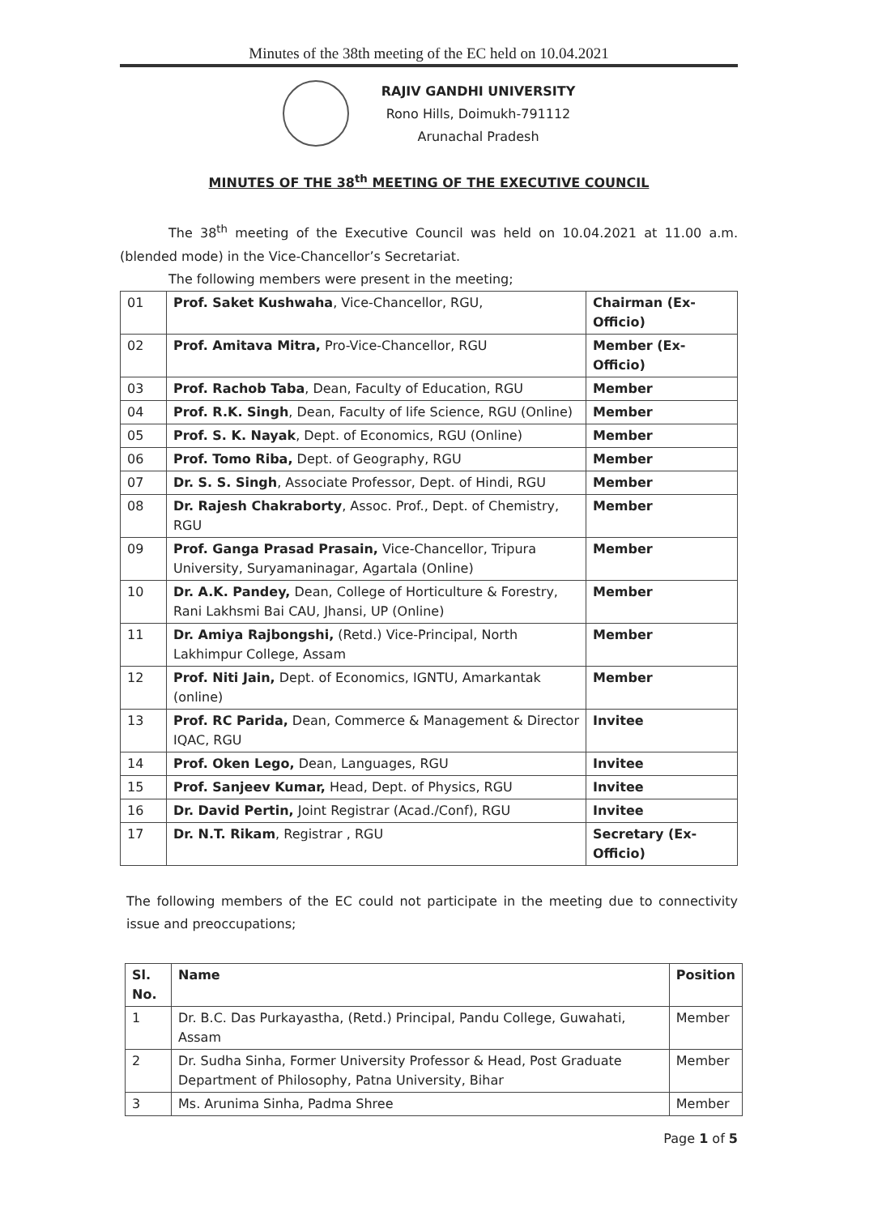Minutes of the 38th meeting of the EC held on 10.04.2021
RAJIV GANDHI UNIVERSITY
Rono Hills, Doimukh-791112
Arunachal Pradesh
MINUTES OF THE 38<sup>th</sup> MEETING OF THE EXECUTIVE COUNCIL
The 38<sup>th</sup> meeting of the Executive Council was held on 10.04.2021 at 11.00 a.m. (blended mode) in the Vice-Chancellor’s Secretariat.
The following members were present in the meeting;
| 01 | Prof. Saket Kushwaha , Vice-Chancellor, RGU, | Chairman (Ex-Officio) |
| 02 | Prof. Amitava Mitra, Pro-Vice-Chancellor, RGU | Member (Ex-Officio) |
| 03 | Prof. Rachob Taba , Dean, Faculty of Education, RGU | Member |
| 04 | Prof. R.K. Singh , Dean, Faculty of life Science, RGU (Online) | Member |
| 05 | Prof. S. K. Nayak , Dept. of Economics, RGU (Online) | Member |
| 06 | Prof. Tomo Riba, Dept. of Geography, RGU | Member |
| 07 | Dr. S. S. Singh , Associate Professor, Dept. of Hindi, RGU | Member |
| 08 | Dr. Rajesh Chakraborty , Assoc. Prof., Dept. of Chemistry, RGU | Member |
| 09 | Prof. Ganga Prasad Prasain, Vice-Chancellor, Tripura University, Suryamaninagar, Agartala (Online) | Member |
| 10 | Dr. A.K. Pandey, Dean, College of Horticulture & Forestry, Rani Lakhsmi Bai CAU, Jhansi, UP (Online) | Member |
| 11 | Dr. Amiya Rajbongshi, (Retd.) Vice-Principal, North Lakhimpur College, Assam | Member |
| 12 | Prof. Niti Jain, Dept. of Economics, IGNTU, Amarkantak (online) | Member |
| 13 | Prof. RC Parida, Dean, Commerce & Management & Director IQAC, RGU | Invitee |
| 14 | Prof. Oken Lego, Dean, Languages, RGU | Invitee |
| 15 | Prof. Sanjeev Kumar, Head, Dept. of Physics, RGU | Invitee |
| 16 | Dr. David Pertin, Joint Registrar (Acad./Conf), RGU | Invitee |
| 17 | Dr. N.T. Rikam , Registrar , RGU | Secretary (Ex-Officio) |
The following members of the EC could not participate in the meeting due to connectivity issue and preoccupations;
| Sl. No. | Name | Position |
| --- | --- | --- |
| 1 | Dr. B.C. Das Purkayastha, (Retd.) Principal, Pandu College, Guwahati, Assam | Member |
| 2 | Dr. Sudha Sinha, Former University Professor & Head, Post Graduate Department of Philosophy, Patna University, Bihar | Member |
| 3 | Ms. Arunima Sinha, Padma Shree | Member |
Page 1 of 5